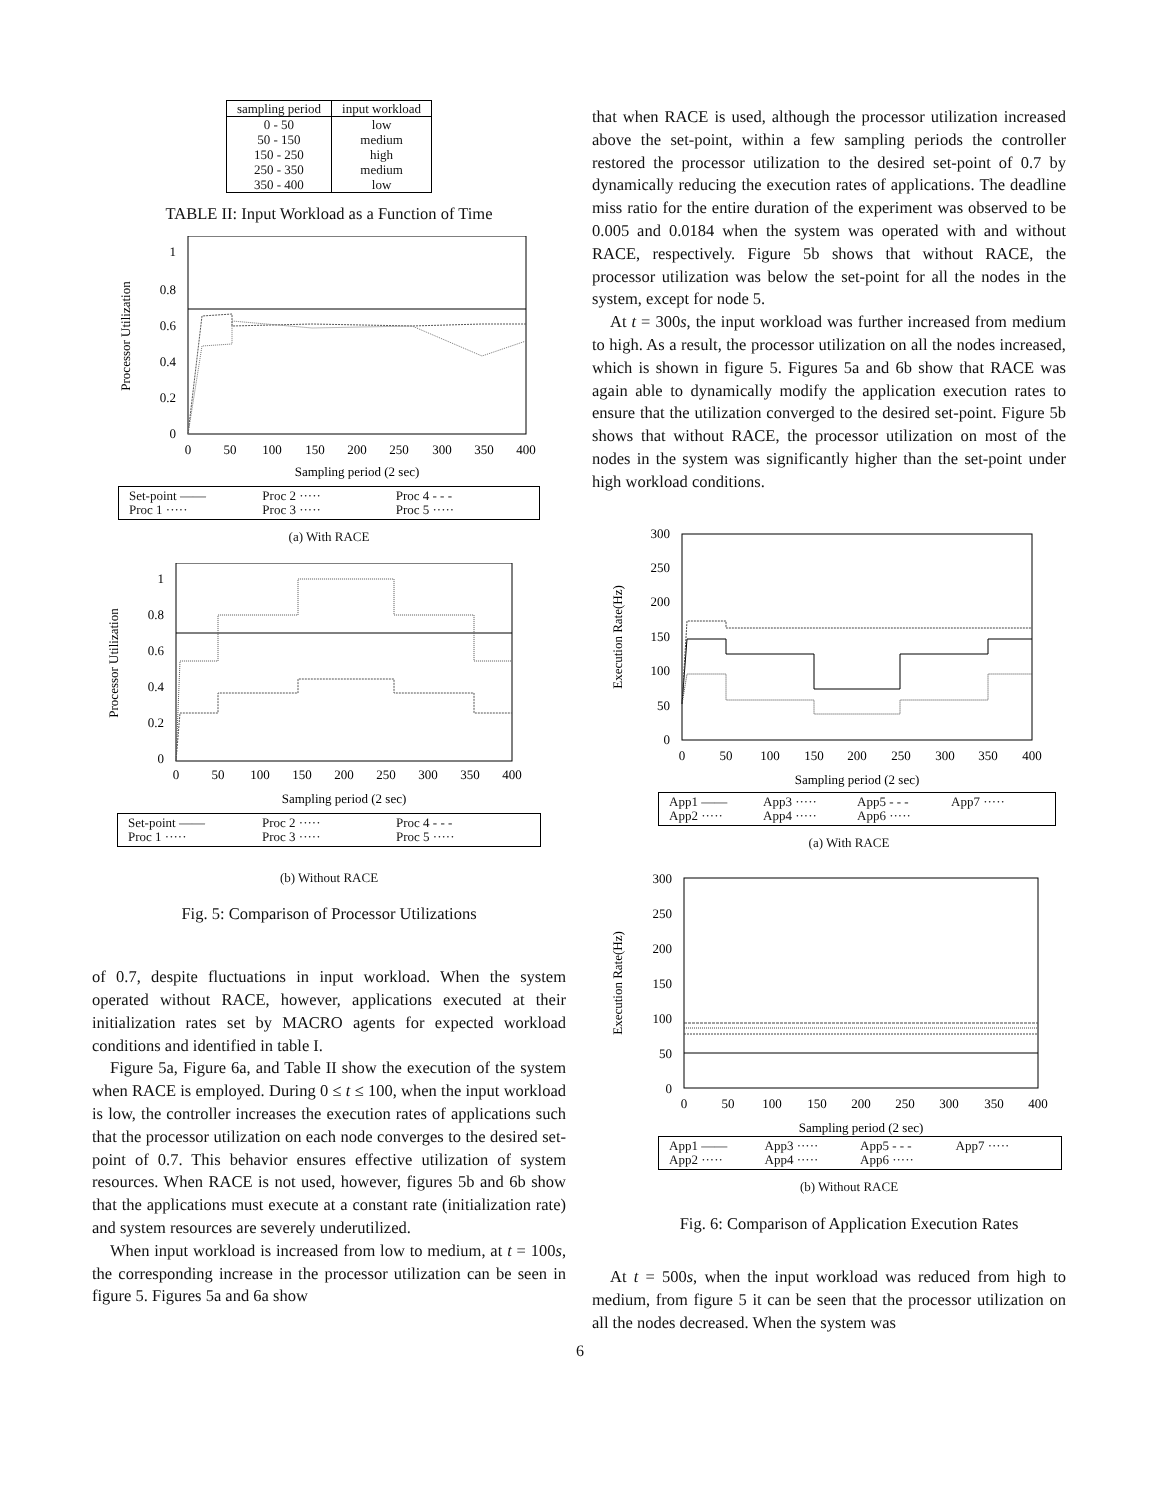| sampling period | input workload |
| --- | --- |
| 0 - 50 | low |
| 50 - 150 | medium |
| 150 - 250 | high |
| 250 - 350 | medium |
| 350 - 400 | low |
TABLE II: Input Workload as a Function of Time
Processor Utilization
1
0.8
0.6
0.4
0.2
0
0
50
100
150
200
250
300
350
400
Sampling period (2 sec)
Set-point —— Proc 2 ····· Proc 4 - - - Proc 1 ····· Proc 3 ····· Proc 5 ·····
(a) With RACE
Processor Utilization
1
0.8
0.6
0.4
0.2
0
0
50
100
150
200
250
300
350
400
Sampling period (2 sec)
Set-point —— Proc 2 ····· Proc 4 - - - Proc 1 ····· Proc 3 ····· Proc 5 ·····
(b) Without RACE
Fig. 5: Comparison of Processor Utilizations
of 0.7, despite fluctuations in input workload. When the system operated without RACE, however, applications executed at their initialization rates set by MACRO agents for expected workload conditions and identified in table I.
Figure 5a, Figure 6a, and Table II show the execution of the system when RACE is employed. During 0 ≤ t ≤ 100, when the input workload is low, the controller increases the execution rates of applications such that the processor utilization on each node converges to the desired set-point of 0.7. This behavior ensures effective utilization of system resources. When RACE is not used, however, figures 5b and 6b show that the applications must execute at a constant rate (initialization rate) and system resources are severely underutilized.
When input workload is increased from low to medium, at t = 100s, the corresponding increase in the processor utilization can be seen in figure 5. Figures 5a and 6a show
that when RACE is used, although the processor utilization increased above the set-point, within a few sampling periods the controller restored the processor utilization to the desired set-point of 0.7 by dynamically reducing the execution rates of applications. The deadline miss ratio for the entire duration of the experiment was observed to be 0.005 and 0.0184 when the system was operated with and without RACE, respectively. Figure 5b shows that without RACE, the processor utilization was below the set-point for all the nodes in the system, except for node 5.
At t = 300s, the input workload was further increased from medium to high. As a result, the processor utilization on all the nodes increased, which is shown in figure 5. Figures 5a and 6b show that RACE was again able to dynamically modify the application execution rates to ensure that the utilization converged to the desired set-point. Figure 5b shows that without RACE, the processor utilization on most of the nodes in the system was significantly higher than the set-point under high workload conditions.
Execution Rate(Hz)
300
250
200
150
100
50
0
0
50
100
150
200
250
300
350
400
Sampling period (2 sec)
App1 —— App3 ····· App5 - - - App7 ····· App2 ····· App4 ····· App6 ·····
(a) With RACE
Execution Rate(Hz)
300
250
200
150
100
50
0
0
50
100
150
200
250
300
350
400
Sampling period (2 sec)
App1 —— App3 ····· App5 - - - App7 ····· App2 ····· App4 ····· App6 ·····
(b) Without RACE
Fig. 6: Comparison of Application Execution Rates
At t = 500s, when the input workload was reduced from high to medium, from figure 5 it can be seen that the processor utilization on all the nodes decreased. When the system was
6